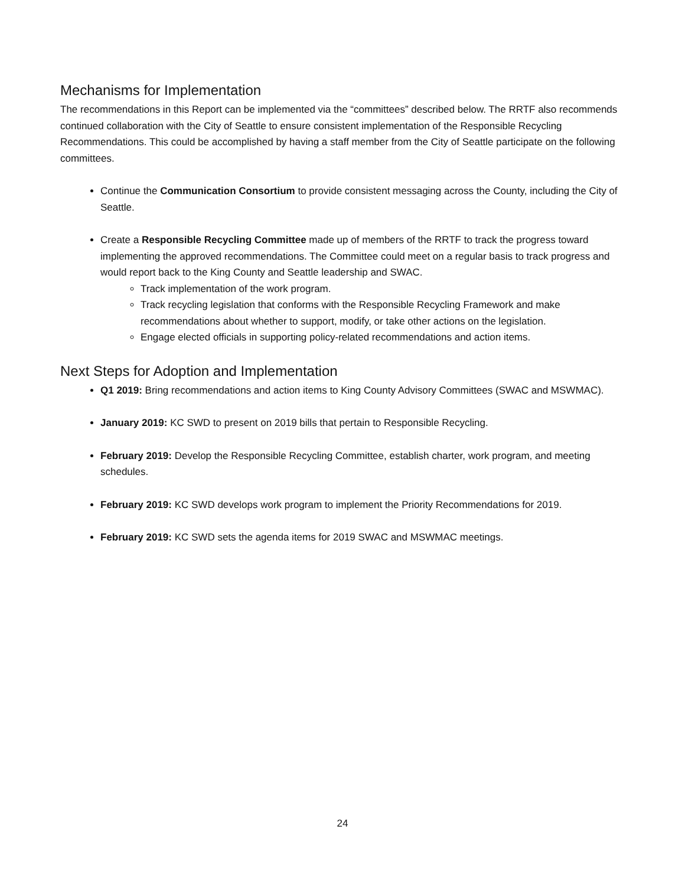Mechanisms for Implementation
The recommendations in this Report can be implemented via the “committees” described below. The RRTF also recommends continued collaboration with the City of Seattle to ensure consistent implementation of the Responsible Recycling Recommendations. This could be accomplished by having a staff member from the City of Seattle participate on the following committees.
Continue the Communication Consortium to provide consistent messaging across the County, including the City of Seattle.
Create a Responsible Recycling Committee made up of members of the RRTF to track the progress toward implementing the approved recommendations. The Committee could meet on a regular basis to track progress and would report back to the King County and Seattle leadership and SWAC.
Track implementation of the work program.
Track recycling legislation that conforms with the Responsible Recycling Framework and make recommendations about whether to support, modify, or take other actions on the legislation.
Engage elected officials in supporting policy-related recommendations and action items.
Next Steps for Adoption and Implementation
Q1 2019: Bring recommendations and action items to King County Advisory Committees (SWAC and MSWMAC).
January 2019: KC SWD to present on 2019 bills that pertain to Responsible Recycling.
February 2019: Develop the Responsible Recycling Committee, establish charter, work program, and meeting schedules.
February 2019: KC SWD develops work program to implement the Priority Recommendations for 2019.
February 2019: KC SWD sets the agenda items for 2019 SWAC and MSWMAC meetings.
24